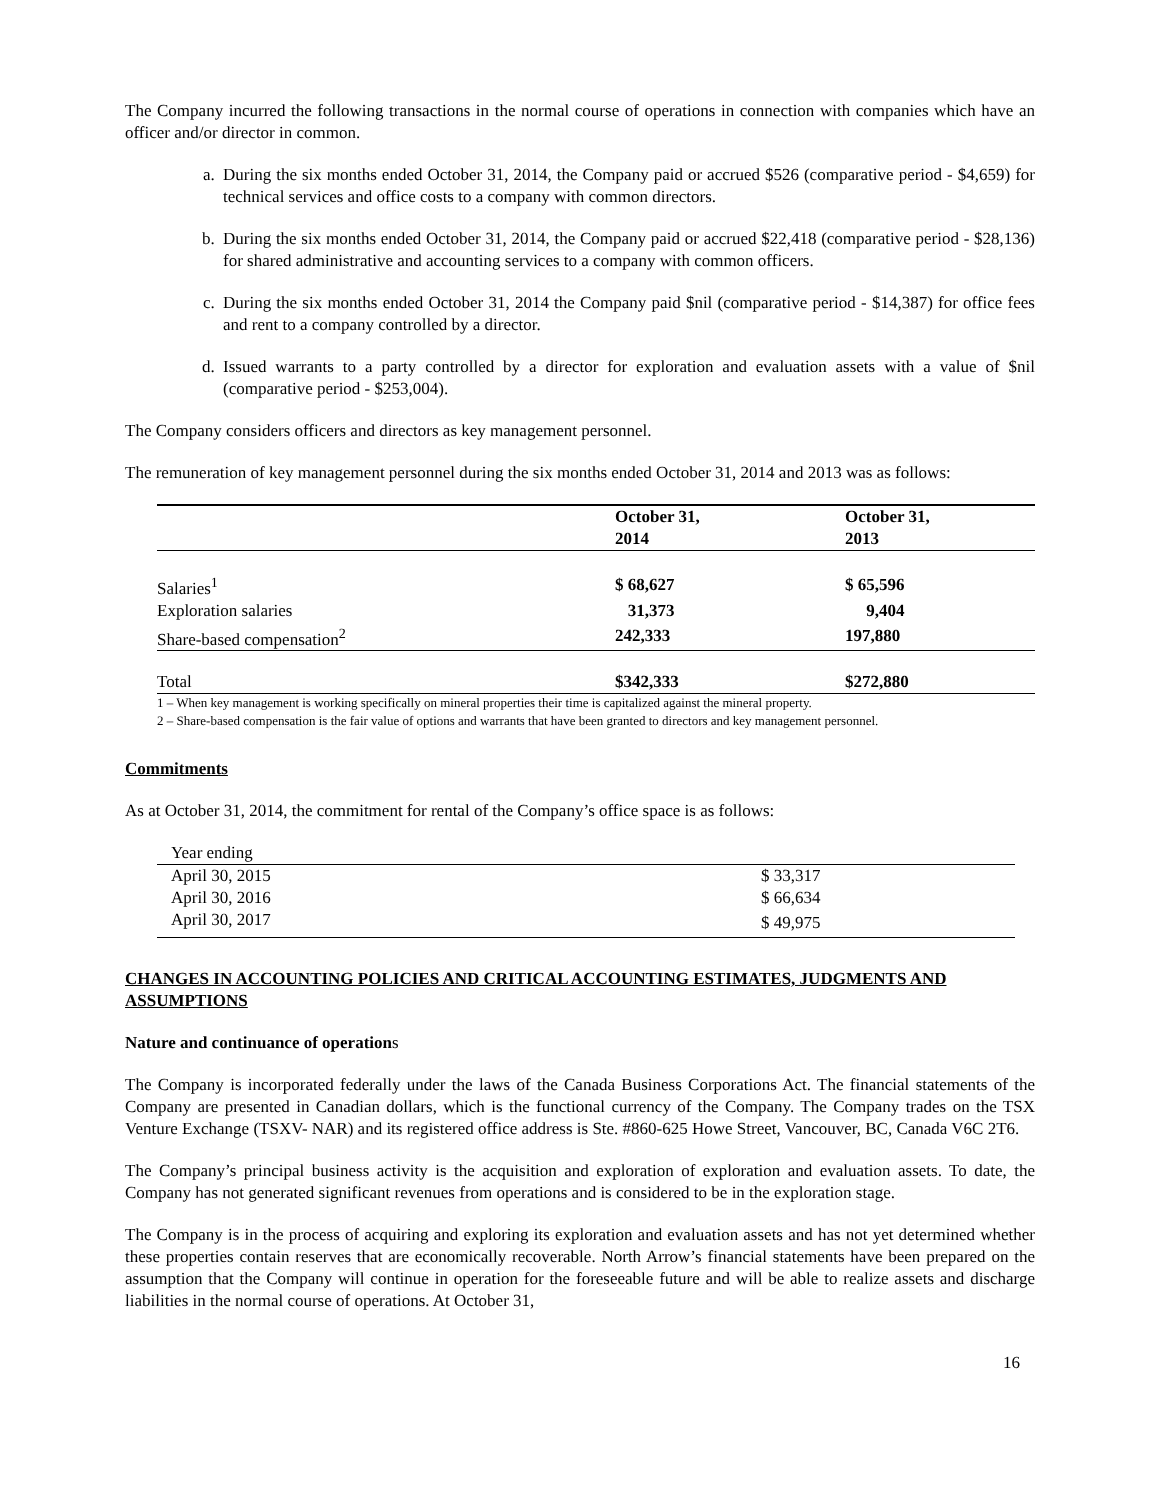The Company incurred the following transactions in the normal course of operations in connection with companies which have an officer and/or director in common.
a. During the six months ended October 31, 2014, the Company paid or accrued $526 (comparative period - $4,659) for technical services and office costs to a company with common directors.
b. During the six months ended October 31, 2014, the Company paid or accrued $22,418 (comparative period - $28,136) for shared administrative and accounting services to a company with common officers.
c. During the six months ended October 31, 2014 the Company paid $nil (comparative period - $14,387) for office fees and rent to a company controlled by a director.
d. Issued warrants to a party controlled by a director for exploration and evaluation assets with a value of $nil (comparative period - $253,004).
The Company considers officers and directors as key management personnel.
The remuneration of key management personnel during the six months ended October 31, 2014 and 2013 was as follows:
| | October 31, 2014 | October 31, 2013 |
| --- | --- | --- |
| Salaries<sup>1</sup> | $ 68,627 | $ 65,596 |
| Exploration salaries | 31,373 | 9,404 |
| Share-based compensation<sup>2</sup> | 242,333 | 197,880 |
| Total | $342,333 | $272,880 |
1 – When key management is working specifically on mineral properties their time is capitalized against the mineral property.
2 – Share-based compensation is the fair value of options and warrants that have been granted to directors and key management personnel.
Commitments
As at October 31, 2014, the commitment for rental of the Company’s office space is as follows:
| Year ending | |
| April 30, 2015 | $ 33,317 |
| April 30, 2016 | $ 66,634 |
| April 30, 2017 | $ 49,975 |
CHANGES IN ACCOUNTING POLICIES AND CRITICAL ACCOUNTING ESTIMATES, JUDGMENTS AND ASSUMPTIONS
Nature and continuance of operations
The Company is incorporated federally under the laws of the Canada Business Corporations Act. The financial statements of the Company are presented in Canadian dollars, which is the functional currency of the Company. The Company trades on the TSX Venture Exchange (TSXV- NAR) and its registered office address is Ste. #860-625 Howe Street, Vancouver, BC, Canada V6C 2T6.
The Company’s principal business activity is the acquisition and exploration of exploration and evaluation assets. To date, the Company has not generated significant revenues from operations and is considered to be in the exploration stage.
The Company is in the process of acquiring and exploring its exploration and evaluation assets and has not yet determined whether these properties contain reserves that are economically recoverable. North Arrow’s financial statements have been prepared on the assumption that the Company will continue in operation for the foreseeable future and will be able to realize assets and discharge liabilities in the normal course of operations. At October 31,
16